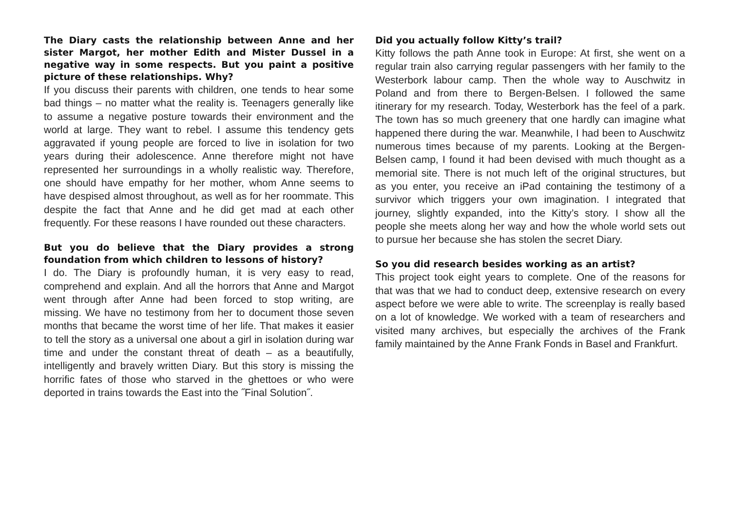The Diary casts the relationship between Anne and her sister Margot, her mother Edith and Mister Dussel in a negative way in some respects. But you paint a positive picture of these relationships. Why?
If you discuss their parents with children, one tends to hear some bad things – no matter what the reality is. Teenagers generally like to assume a negative posture towards their environment and the world at large. They want to rebel. I assume this tendency gets aggravated if young people are forced to live in isolation for two years during their adolescence. Anne therefore might not have represented her surroundings in a wholly realistic way. Therefore, one should have empathy for her mother, whom Anne seems to have despised almost throughout, as well as for her roommate. This despite the fact that Anne and he did get mad at each other frequently. For these reasons I have rounded out these characters.
But you do believe that the Diary provides a strong foundation from which children to lessons of history?
I do. The Diary is profoundly human, it is very easy to read, comprehend and explain. And all the horrors that Anne and Margot went through after Anne had been forced to stop writing, are missing. We have no testimony from her to document those seven months that became the worst time of her life. That makes it easier to tell the story as a universal one about a girl in isolation during war time and under the constant threat of death – as a beautifully, intelligently and bravely written Diary. But this story is missing the horrific fates of those who starved in the ghettoes or who were deported in trains towards the East into the ˝Final Solution˝.
Did you actually follow Kitty’s trail?
Kitty follows the path Anne took in Europe: At first, she went on a regular train also carrying regular passengers with her family to the Westerbork labour camp. Then the whole way to Auschwitz in Poland and from there to Bergen-Belsen. I followed the same itinerary for my research. Today, Westerbork has the feel of a park. The town has so much greenery that one hardly can imagine what happened there during the war. Meanwhile, I had been to Auschwitz numerous times because of my parents. Looking at the Bergen-Belsen camp, I found it had been devised with much thought as a memorial site. There is not much left of the original structures, but as you enter, you receive an iPad containing the testimony of a survivor which triggers your own imagination. I integrated that journey, slightly expanded, into the Kitty’s story. I show all the people she meets along her way and how the whole world sets out to pursue her because she has stolen the secret Diary.
So you did research besides working as an artist?
This project took eight years to complete. One of the reasons for that was that we had to conduct deep, extensive research on every aspect before we were able to write. The screenplay is really based on a lot of knowledge. We worked with a team of researchers and visited many archives, but especially the archives of the Frank family maintained by the Anne Frank Fonds in Basel and Frankfurt.